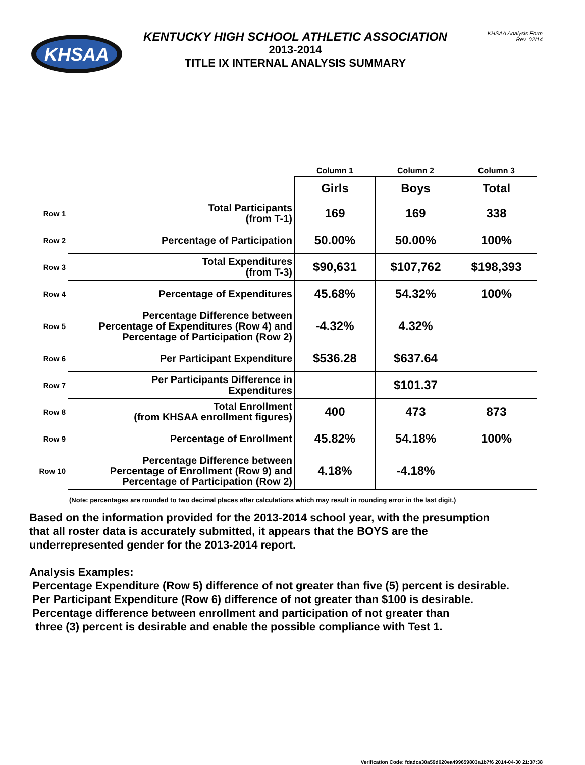KHSAA
KENTUCKY HIGH SCHOOL ATHLETIC ASSOCIATION
2013-2014
TITLE IX INTERNAL ANALYSIS SUMMARY
KHSAA Analysis Form
Rev. 02/14
| | | Column 1 | Column 2 | Column 3 |
| | | Girls | Boys | Total |
| Row 1 | Total Participants (from T-1) | 169 | 169 | 338 |
| Row 2 | Percentage of Participation | 50.00% | 50.00% | 100% |
| Row 3 | Total Expenditures (from T-3) | $90,631 | $107,762 | $198,393 |
| Row 4 | Percentage of Expenditures | 45.68% | 54.32% | 100% |
| Row 5 | Percentage Difference between Percentage of Expenditures (Row 4) and Percentage of Participation (Row 2) | -4.32% | 4.32% | |
| Row 6 | Per Participant Expenditure | $536.28 | $637.64 | |
| Row 7 | Per Participants Difference in Expenditures | | $101.37 | |
| Row 8 | Total Enrollment (from KHSAA enrollment figures) | 400 | 473 | 873 |
| Row 9 | Percentage of Enrollment | 45.82% | 54.18% | 100% |
| Row 10 | Percentage Difference between Percentage of Enrollment (Row 9) and Percentage of Participation (Row 2) | 4.18% | -4.18% | |
(Note: percentages are rounded to two decimal places after calculations which may result in rounding error in the last digit.)
Based on the information provided for the 2013-2014 school year, with the presumption
that all roster data is accurately submitted, it appears that the BOYS are the
underrepresented gender for the 2013-2014 report.
Analysis Examples:
Percentage Expenditure (Row 5) difference of not greater than five (5) percent is desirable.
Per Participant Expenditure (Row 6) difference of not greater than $100 is desirable.
Percentage difference between enrollment and participation of not greater than
three (3) percent is desirable and enable the possible compliance with Test 1.
Verification Code: fdadca30a59d020ea499659803a1b7f6 2014-04-30 21:37:38